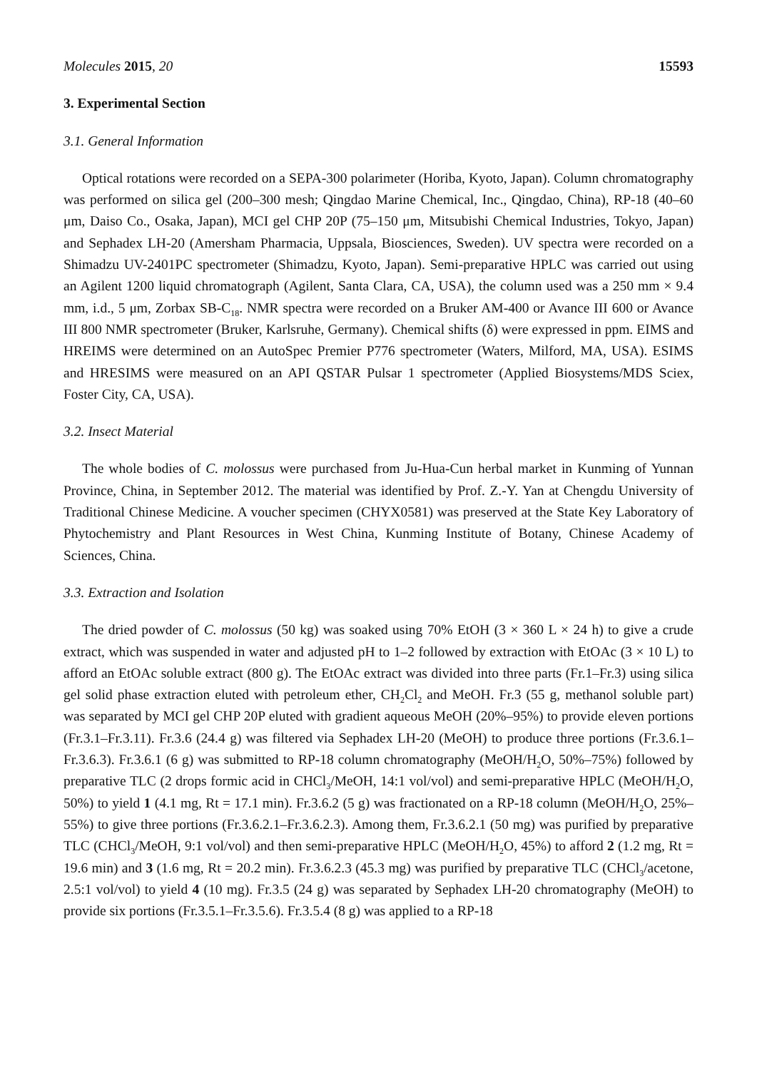Molecules 2015, 20 15593
3. Experimental Section
3.1. General Information
Optical rotations were recorded on a SEPA-300 polarimeter (Horiba, Kyoto, Japan). Column chromatography was performed on silica gel (200–300 mesh; Qingdao Marine Chemical, Inc., Qingdao, China), RP-18 (40–60 μm, Daiso Co., Osaka, Japan), MCI gel CHP 20P (75–150 μm, Mitsubishi Chemical Industries, Tokyo, Japan) and Sephadex LH-20 (Amersham Pharmacia, Uppsala, Biosciences, Sweden). UV spectra were recorded on a Shimadzu UV-2401PC spectrometer (Shimadzu, Kyoto, Japan). Semi-preparative HPLC was carried out using an Agilent 1200 liquid chromatograph (Agilent, Santa Clara, CA, USA), the column used was a 250 mm × 9.4 mm, i.d., 5 μm, Zorbax SB-C<sub>18</sub>. NMR spectra were recorded on a Bruker AM-400 or Avance III 600 or Avance III 800 NMR spectrometer (Bruker, Karlsruhe, Germany). Chemical shifts (δ) were expressed in ppm. EIMS and HREIMS were determined on an AutoSpec Premier P776 spectrometer (Waters, Milford, MA, USA). ESIMS and HRESIMS were measured on an API QSTAR Pulsar 1 spectrometer (Applied Biosystems/MDS Sciex, Foster City, CA, USA).
3.2. Insect Material
The whole bodies of C. molossus were purchased from Ju-Hua-Cun herbal market in Kunming of Yunnan Province, China, in September 2012. The material was identified by Prof. Z.-Y. Yan at Chengdu University of Traditional Chinese Medicine. A voucher specimen (CHYX0581) was preserved at the State Key Laboratory of Phytochemistry and Plant Resources in West China, Kunming Institute of Botany, Chinese Academy of Sciences, China.
3.3. Extraction and Isolation
The dried powder of C. molossus (50 kg) was soaked using 70% EtOH (3 × 360 L × 24 h) to give a crude extract, which was suspended in water and adjusted pH to 1–2 followed by extraction with EtOAc (3 × 10 L) to afford an EtOAc soluble extract (800 g). The EtOAc extract was divided into three parts (Fr.1–Fr.3) using silica gel solid phase extraction eluted with petroleum ether, CH<sub>2</sub>Cl<sub>2</sub> and MeOH. Fr.3 (55 g, methanol soluble part) was separated by MCI gel CHP 20P eluted with gradient aqueous MeOH (20%–95%) to provide eleven portions (Fr.3.1–Fr.3.11). Fr.3.6 (24.4 g) was filtered via Sephadex LH-20 (MeOH) to produce three portions (Fr.3.6.1–Fr.3.6.3). Fr.3.6.1 (6 g) was submitted to RP-18 column chromatography (MeOH/H<sub>2</sub>O, 50%–75%) followed by preparative TLC (2 drops formic acid in CHCl<sub>3</sub>/MeOH, 14:1 vol/vol) and semi-preparative HPLC (MeOH/H<sub>2</sub>O, 50%) to yield 1 (4.1 mg, Rt = 17.1 min). Fr.3.6.2 (5 g) was fractionated on a RP-18 column (MeOH/H<sub>2</sub>O, 25%–55%) to give three portions (Fr.3.6.2.1–Fr.3.6.2.3). Among them, Fr.3.6.2.1 (50 mg) was purified by preparative TLC (CHCl<sub>3</sub>/MeOH, 9:1 vol/vol) and then semi-preparative HPLC (MeOH/H<sub>2</sub>O, 45%) to afford 2 (1.2 mg, Rt = 19.6 min) and 3 (1.6 mg, Rt = 20.2 min). Fr.3.6.2.3 (45.3 mg) was purified by preparative TLC (CHCl<sub>3</sub>/acetone, 2.5:1 vol/vol) to yield 4 (10 mg). Fr.3.5 (24 g) was separated by Sephadex LH-20 chromatography (MeOH) to provide six portions (Fr.3.5.1–Fr.3.5.6). Fr.3.5.4 (8 g) was applied to a RP-18